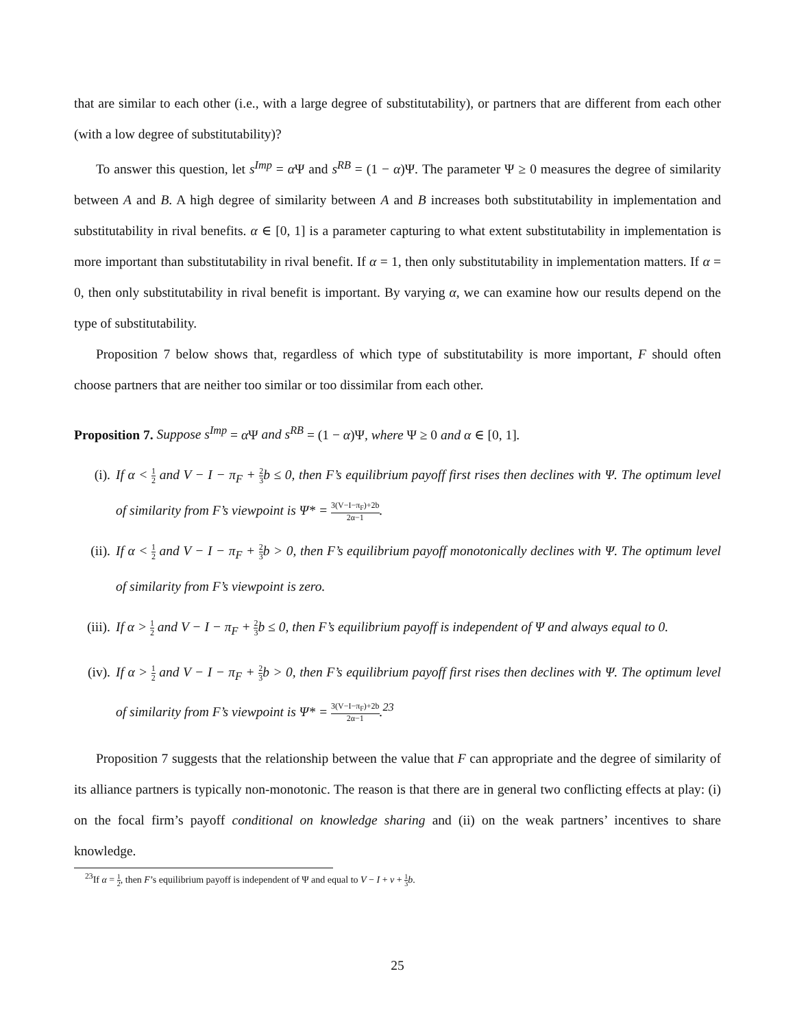that are similar to each other (i.e., with a large degree of substitutability), or partners that are different from each other (with a low degree of substitutability)?
To answer this question, let s<sup>Imp</sup> = α Ψ and s<sup>RB</sup> = (1 − α)Ψ. The parameter Ψ ≥ 0 measures the degree of similarity between A and B. A high degree of similarity between A and B increases both substitutability in implementation and substitutability in rival benefits. α ∈ [0, 1] is a parameter capturing to what extent substitutability in implementation is more important than substitutability in rival benefit. If α = 1, then only substitutability in implementation matters. If α = 0, then only substitutability in rival benefit is important. By varying α, we can examine how our results depend on the type of substitutability.
Proposition 7 below shows that, regardless of which type of substitutability is more important, F should often choose partners that are neither too similar or too dissimilar from each other.
Proposition 7. Suppose s<sup>Imp</sup> = α Ψ and s<sup>RB</sup> = (1 − α)Ψ, where Ψ ≥ 0 and α ∈ [0, 1].
(i). If α < 1 2 and V − I − π<sub>F</sub> + 2 3b ≤ 0, then F’s equilibrium payoff first rises then declines with Ψ. The optimum level of similarity from F’s viewpoint is Ψ* = 3(V−I−π<sub>F</sub>)+2b 2α−1.
(ii).
If α < 1 2 and V − I − π<sub>F</sub> + 2 3b > 0, then F’s equilibrium payoff monotonically declines with Ψ. The optimum level of similarity from F’s viewpoint is zero.
(iii).
If α > 1 2 and V − I − π<sub>F</sub> + 2 3b ≤ 0, then F’s equilibrium payoff is independent of Ψ and always equal to 0.
(iv).
If α > 1 2 and V − I − π<sub>F</sub> + 2 3b > 0, then F’s equilibrium payoff first rises then declines with Ψ. The optimum level of similarity from F’s viewpoint is Ψ* = 3(V−I−π<sub>F</sub>)+2b 2α−1.<sup>23</sup>
Proposition 7 suggests that the relationship between the value that F can appropriate and the degree of similarity of its alliance partners is typically non-monotonic. The reason is that there are in general two conflicting effects at play: (i) on the focal firm’s payoff conditional on knowledge sharing and (ii) on the weak partners’ incentives to share knowledge.
<sup>23</sup> If α = 1 2, then F’s equilibrium payoff is independent of Ψ and equal to V − I + v + 1 3 b.
25